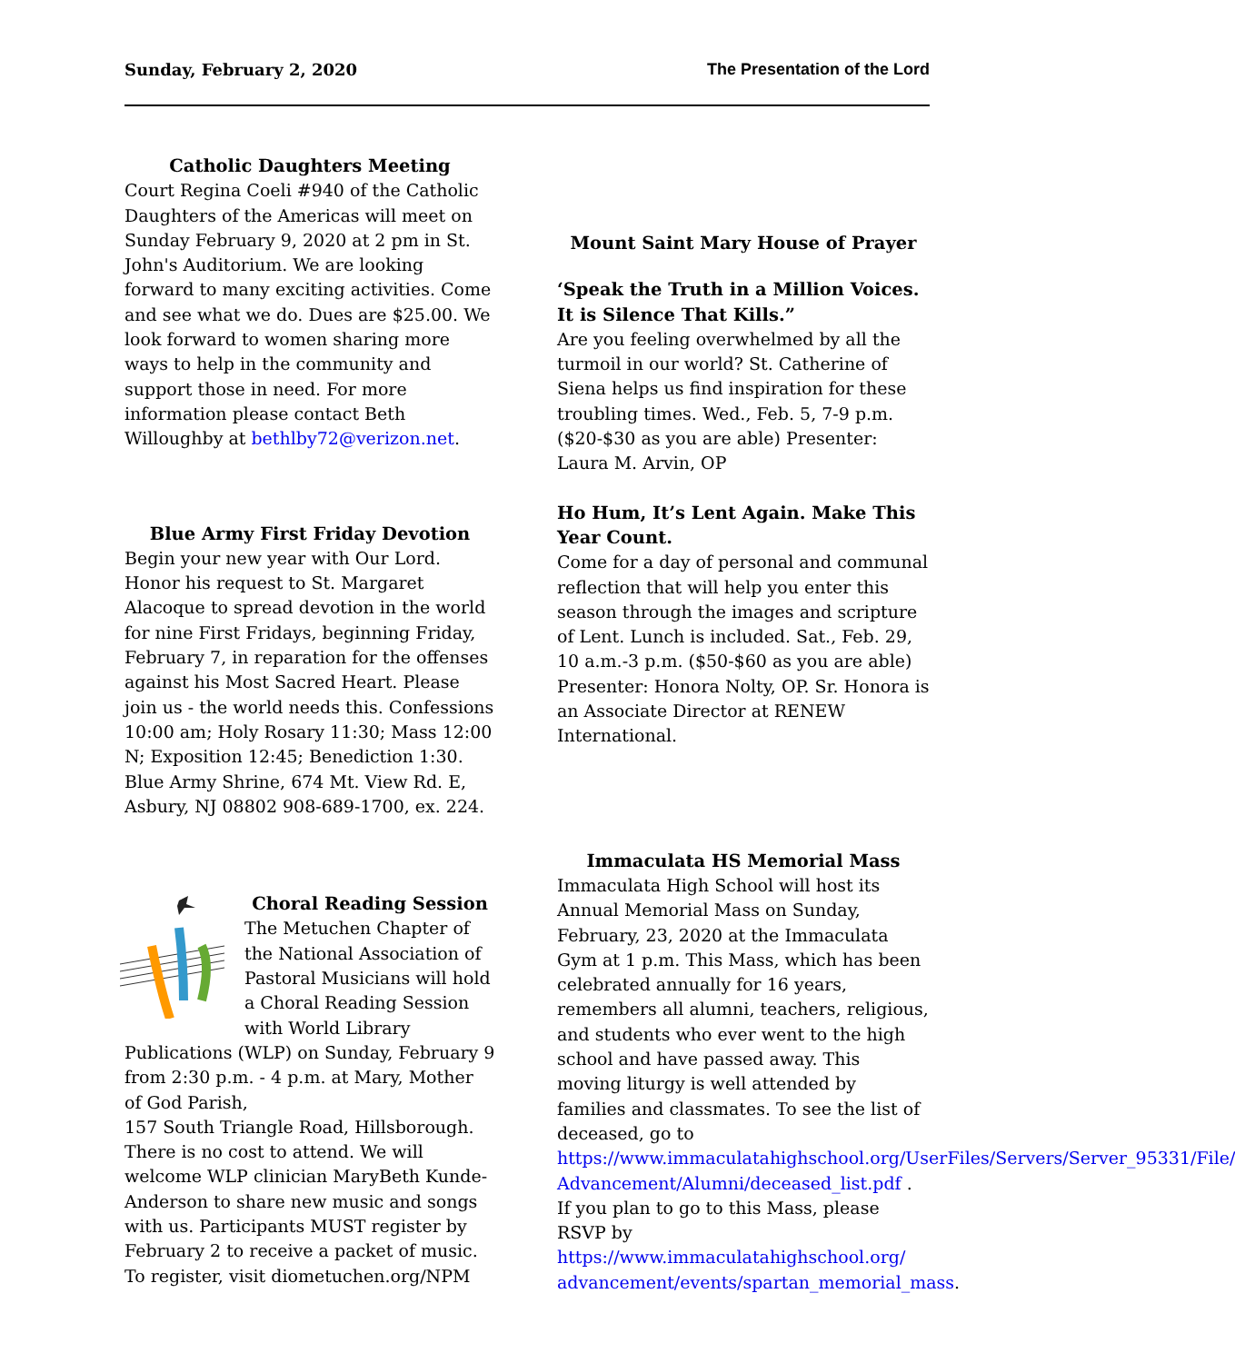Sunday, February 2, 2020 The Presentation of the Lord
Catholic Daughters Meeting
Court Regina Coeli #940 of the Catholic Daughters of the Americas will meet on Sunday February 9, 2020 at 2 pm in St. John's Auditorium. We are looking forward to many exciting activities. Come and see what we do. Dues are $25.00. We look forward to women sharing more ways to help in the community and support those in need. For more information please contact Beth Willoughby at bethlby72@verizon.net.
Blue Army First Friday Devotion
Begin your new year with Our Lord. Honor his request to St. Margaret Alacoque to spread devotion in the world for nine First Fridays, beginning Friday, February 7, in reparation for the offenses against his Most Sacred Heart. Please join us - the world needs this. Confessions 10:00 am; Holy Rosary 11:30; Mass 12:00 N; Exposition 12:45; Benediction 1:30. Blue Army Shrine, 674 Mt. View Rd. E, Asbury, NJ 08802 908-689-1700, ex. 224.
Choral Reading Session
The Metuchen Chapter of the National Association of Pastoral Musicians will hold a Choral Reading Session with World Library Publications (WLP) on Sunday, February 9 from 2:30 p.m. - 4 p.m. at Mary, Mother of God Parish,
157 South Triangle Road, Hillsborough. There is no cost to attend. We will welcome WLP clinician MaryBeth Kunde-Anderson to share new music and songs with us. Participants MUST register by February 2 to receive a packet of music. To register, visit diometuchen.org/NPM
Mount Saint Mary House of Prayer
‘Speak the Truth in a Million Voices. It is Silence That Kills.”
Are you feeling overwhelmed by all the turmoil in our world? St. Catherine of Siena helps us find inspiration for these troubling times. Wed., Feb. 5, 7-9 p.m. ($20-$30 as you are able) Presenter: Laura M. Arvin, OP
Ho Hum, It’s Lent Again. Make This Year Count.
Come for a day of personal and communal reflection that will help you enter this season through the images and scripture of Lent. Lunch is included. Sat., Feb. 29, 10 a.m.-3 p.m. ($50-$60 as you are able) Presenter: Honora Nolty, OP. Sr. Honora is an Associate Director at RENEW International.
Immaculata HS Memorial Mass
Immaculata High School will host its Annual Memorial Mass on Sunday, February, 23, 2020 at the Immaculata Gym at 1 p.m. This Mass, which has been celebrated annually for 16 years, remembers all alumni, teachers, religious, and students who ever went to the high school and have passed away. This moving liturgy is well attended by families and classmates. To see the list of deceased, go to https://www.immaculatahighschool.org/UserFiles/Servers/Server_95331/File/ Advancement/Alumni/deceased_list.pdf . If you plan to go to this Mass, please RSVP by https://www.immaculatahighschool.org/ advancement/events/spartan_memorial_mass.